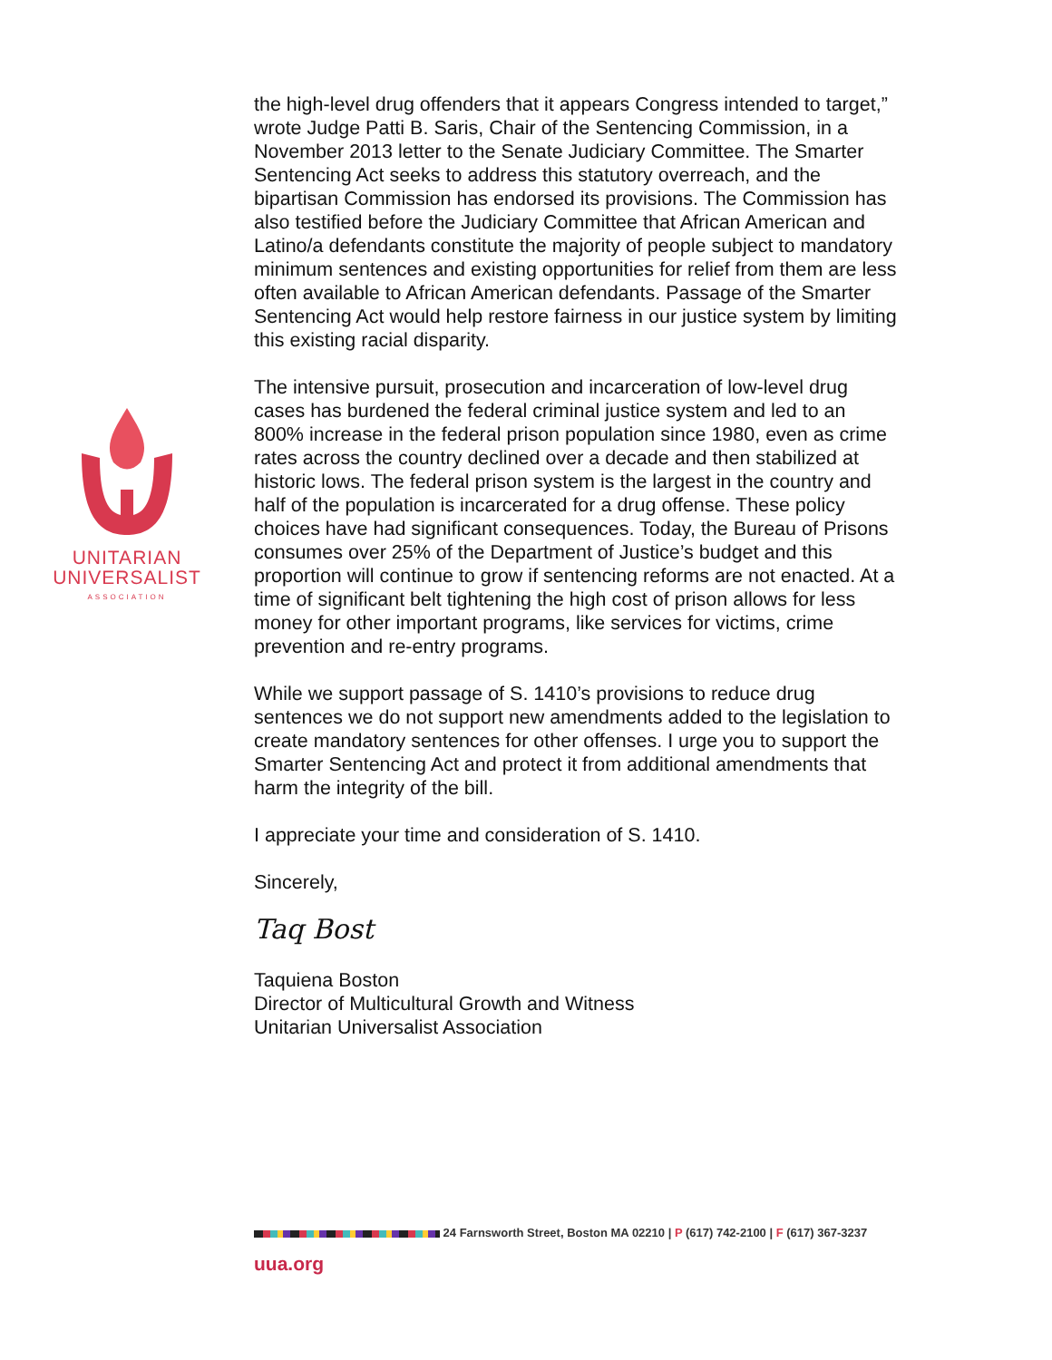UNITARIAN
UNIVERSALIST
ASSOCIATION
the high-level drug offenders that it appears Congress intended to target,” wrote Judge Patti B. Saris, Chair of the Sentencing Commission, in a November 2013 letter to the Senate Judiciary Committee. The Smarter Sentencing Act seeks to address this statutory overreach, and the bipartisan Commission has endorsed its provisions. The Commission has also testified before the Judiciary Committee that African American and Latino/a defendants constitute the majority of people subject to mandatory minimum sentences and existing opportunities for relief from them are less often available to African American defendants. Passage of the Smarter Sentencing Act would help restore fairness in our justice system by limiting this existing racial disparity.
The intensive pursuit, prosecution and incarceration of low-level drug cases has burdened the federal criminal justice system and led to an 800% increase in the federal prison population since 1980, even as crime rates across the country declined over a decade and then stabilized at historic lows. The federal prison system is the largest in the country and half of the population is incarcerated for a drug offense. These policy choices have had significant consequences. Today, the Bureau of Prisons consumes over 25% of the Department of Justice’s budget and this proportion will continue to grow if sentencing reforms are not enacted. At a time of significant belt tightening the high cost of prison allows for less money for other important programs, like services for victims, crime prevention and re-entry programs.
While we support passage of S. 1410’s provisions to reduce drug sentences we do not support new amendments added to the legislation to create mandatory sentences for other offenses. I urge you to support the Smarter Sentencing Act and protect it from additional amendments that harm the integrity of the bill.
I appreciate your time and consideration of S. 1410.
Sincerely,
Taq Bost
Taquiena Boston
Director of Multicultural Growth and Witness
Unitarian Universalist Association
24 Farnsworth Street, Boston MA 02210 | P (617) 742-2100 | F (617) 367-3237
uua.org